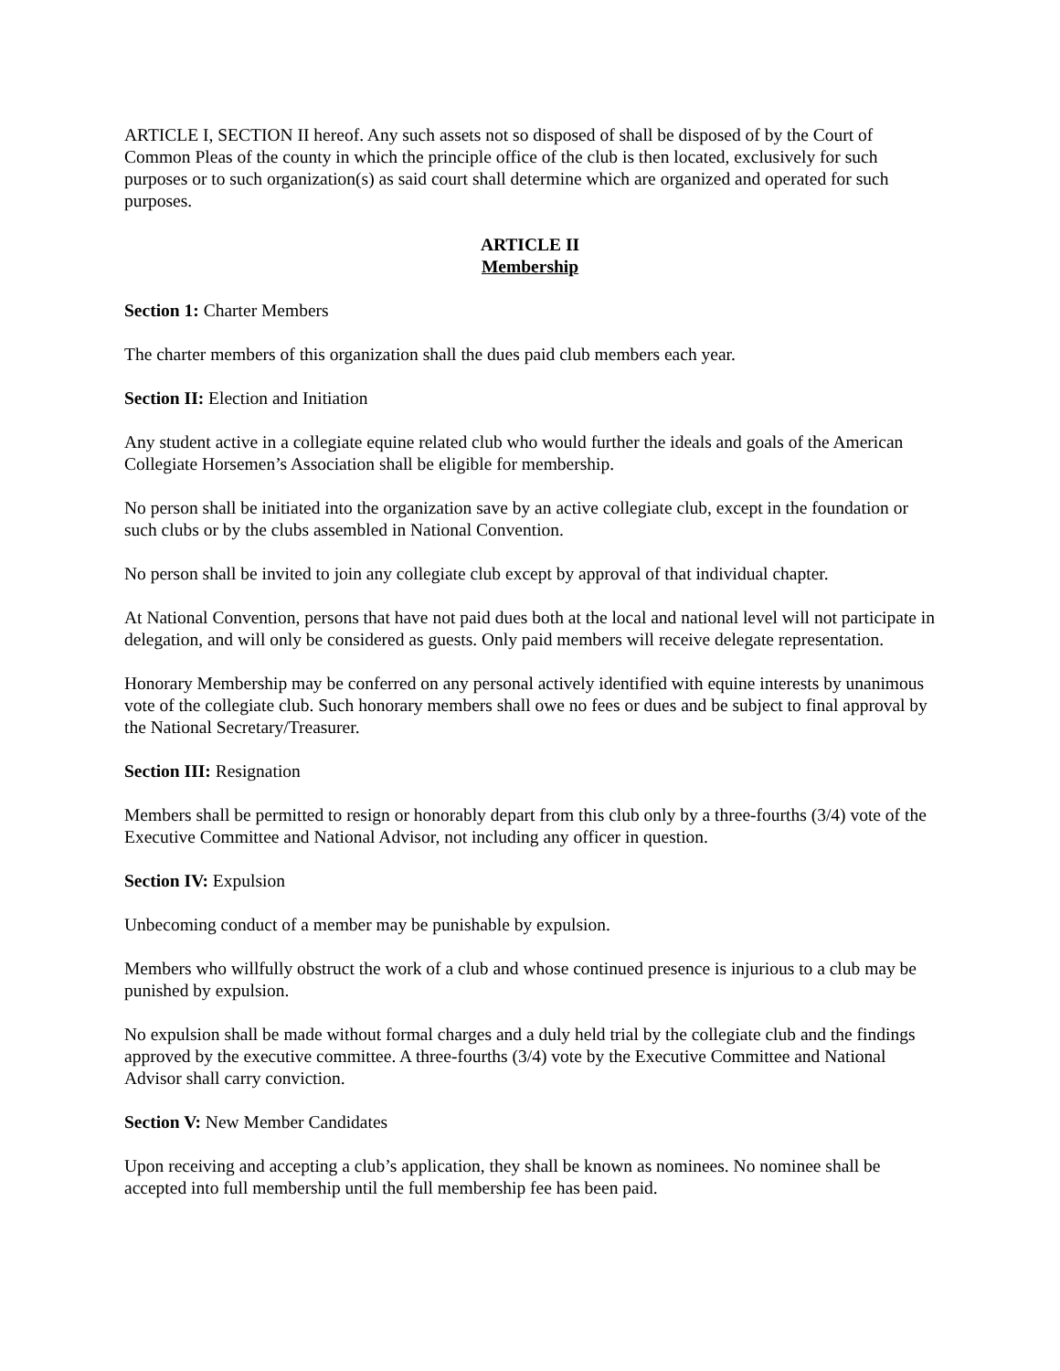ARTICLE I, SECTION II hereof. Any such assets not so disposed of shall be disposed of by the Court of Common Pleas of the county in which the principle office of the club is then located, exclusively for such purposes or to such organization(s) as said court shall determine which are organized and operated for such purposes.
ARTICLE II
Membership
Section 1: Charter Members
The charter members of this organization shall the dues paid club members each year.
Section II: Election and Initiation
Any student active in a collegiate equine related club who would further the ideals and goals of the American Collegiate Horsemen’s Association shall be eligible for membership.
No person shall be initiated into the organization save by an active collegiate club, except in the foundation or such clubs or by the clubs assembled in National Convention.
No person shall be invited to join any collegiate club except by approval of that individual chapter.
At National Convention, persons that have not paid dues both at the local and national level will not participate in delegation, and will only be considered as guests. Only paid members will receive delegate representation.
Honorary Membership may be conferred on any personal actively identified with equine interests by unanimous vote of the collegiate club. Such honorary members shall owe no fees or dues and be subject to final approval by the National Secretary/Treasurer.
Section III: Resignation
Members shall be permitted to resign or honorably depart from this club only by a three-fourths (3/4) vote of the Executive Committee and National Advisor, not including any officer in question.
Section IV: Expulsion
Unbecoming conduct of a member may be punishable by expulsion.
Members who willfully obstruct the work of a club and whose continued presence is injurious to a club may be punished by expulsion.
No expulsion shall be made without formal charges and a duly held trial by the collegiate club and the findings approved by the executive committee. A three-fourths (3/4) vote by the Executive Committee and National Advisor shall carry conviction.
Section V: New Member Candidates
Upon receiving and accepting a club’s application, they shall be known as nominees. No nominee shall be accepted into full membership until the full membership fee has been paid.